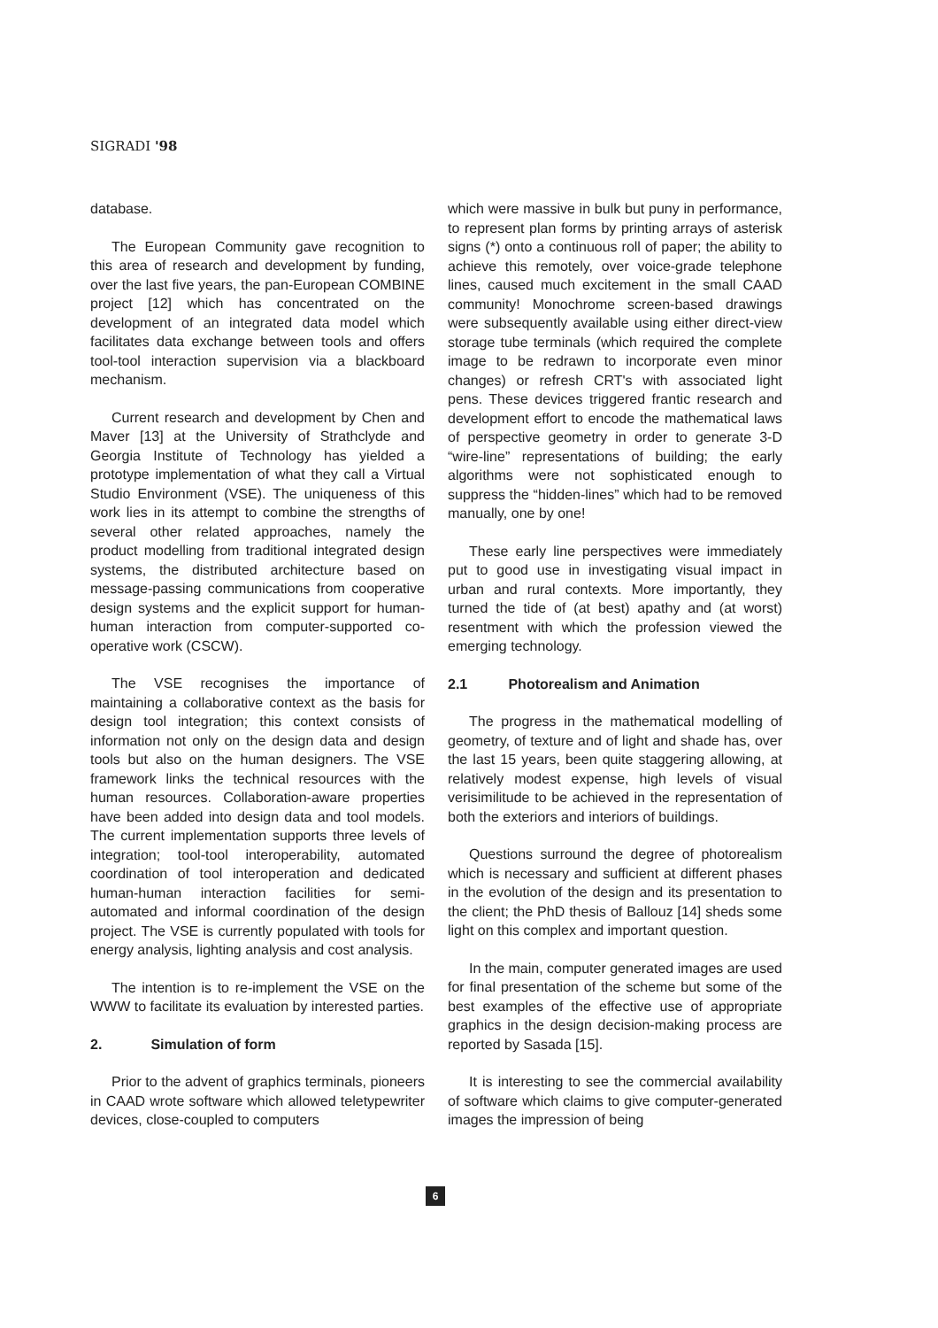SIGRADI '98
database.
The European Community gave recognition to this area of research and development by funding, over the last five years, the pan-European COMBINE project [12] which has concentrated on the development of an integrated data model which facilitates data exchange between tools and offers tool-tool interaction supervision via a blackboard mechanism.
Current research and development by Chen and Maver [13] at the University of Strathclyde and Georgia Institute of Technology has yielded a prototype implementation of what they call a Virtual Studio Environment (VSE). The uniqueness of this work lies in its attempt to combine the strengths of several other related approaches, namely the product modelling from traditional integrated design systems, the distributed architecture based on message-passing communications from cooperative design systems and the explicit support for human-human interaction from computer-supported co-operative work (CSCW).
The VSE recognises the importance of maintaining a collaborative context as the basis for design tool integration; this context consists of information not only on the design data and design tools but also on the human designers. The VSE framework links the technical resources with the human resources. Collaboration-aware properties have been added into design data and tool models. The current implementation supports three levels of integration; tool-tool interoperability, automated coordination of tool interoperation and dedicated human-human interaction facilities for semi-automated and informal coordination of the design project. The VSE is currently populated with tools for energy analysis, lighting analysis and cost analysis.
The intention is to re-implement the VSE on the WWW to facilitate its evaluation by interested parties.
2. Simulation of form
Prior to the advent of graphics terminals, pioneers in CAAD wrote software which allowed teletypewriter devices, close-coupled to computers
which were massive in bulk but puny in performance, to represent plan forms by printing arrays of asterisk signs (*) onto a continuous roll of paper; the ability to achieve this remotely, over voice-grade telephone lines, caused much excitement in the small CAAD community! Monochrome screen-based drawings were subsequently available using either direct-view storage tube terminals (which required the complete image to be redrawn to incorporate even minor changes) or refresh CRT's with associated light pens. These devices triggered frantic research and development effort to encode the mathematical laws of perspective geometry in order to generate 3-D “wire-line” representations of building; the early algorithms were not sophisticated enough to suppress the “hidden-lines” which had to be removed manually, one by one!
These early line perspectives were immediately put to good use in investigating visual impact in urban and rural contexts. More importantly, they turned the tide of (at best) apathy and (at worst) resentment with which the profession viewed the emerging technology.
2.1 Photorealism and Animation
The progress in the mathematical modelling of geometry, of texture and of light and shade has, over the last 15 years, been quite staggering allowing, at relatively modest expense, high levels of visual verisimilitude to be achieved in the representation of both the exteriors and interiors of buildings.
Questions surround the degree of photorealism which is necessary and sufficient at different phases in the evolution of the design and its presentation to the client; the PhD thesis of Ballouz [14] sheds some light on this complex and important question.
In the main, computer generated images are used for final presentation of the scheme but some of the best examples of the effective use of appropriate graphics in the design decision-making process are reported by Sasada [15].
It is interesting to see the commercial availability of software which claims to give computer-generated images the impression of being
6